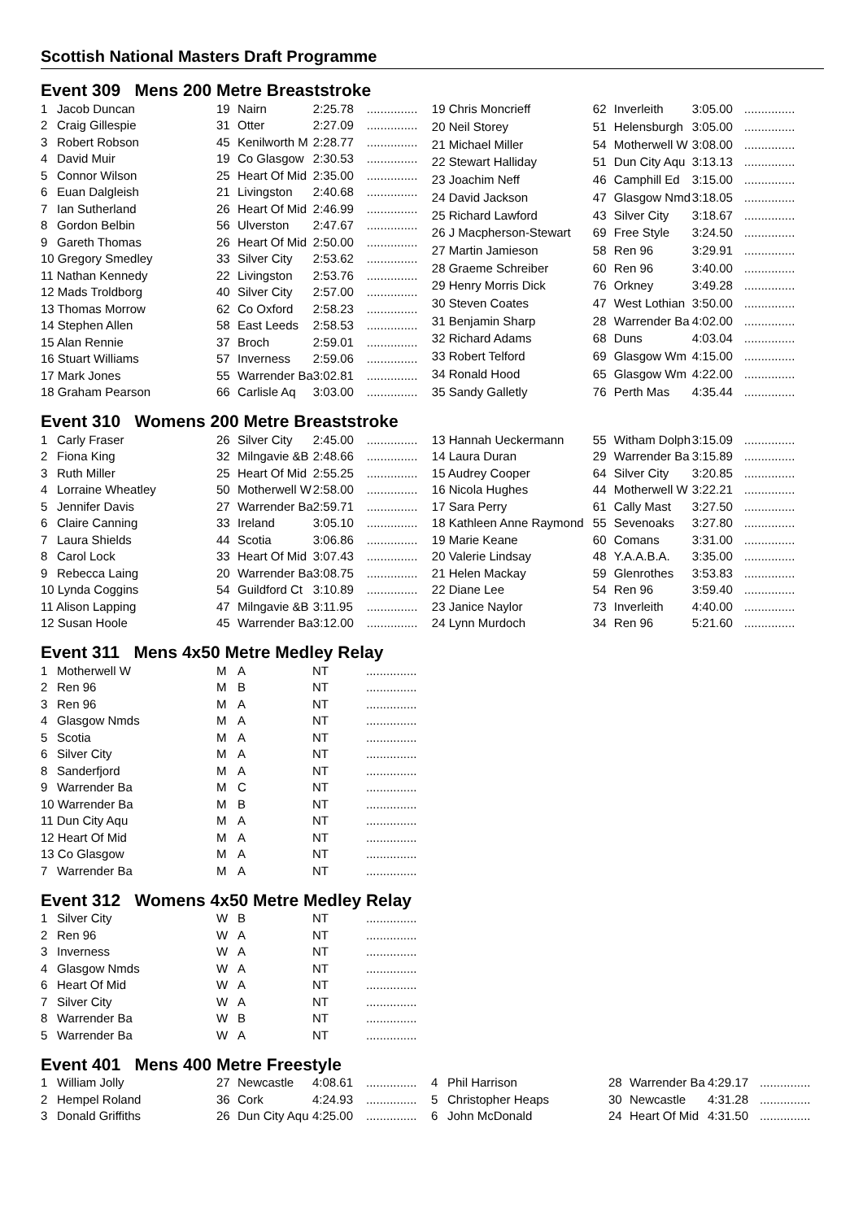Scottish National Masters Draft Programme
Event 309 Mens 200 Metre Breaststroke
| 1 | Jacob Duncan | 19 | Nairn | 2:25.78 | ............... |
| 2 | Craig Gillespie | 31 | Otter | 2:27.09 | ............... |
| 3 | Robert Robson | 45 | Kenilworth M | 2:28.77 | ............... |
| 4 | David Muir | 19 | Co Glasgow | 2:30.53 | ............... |
| 5 | Connor Wilson | 25 | Heart Of Mid | 2:35.00 | ............... |
| 6 | Euan Dalgleish | 21 | Livingston | 2:40.68 | ............... |
| 7 | Ian Sutherland | 26 | Heart Of Mid | 2:46.99 | ............... |
| 8 | Gordon Belbin | 56 | Ulverston | 2:47.67 | ............... |
| 9 | Gareth Thomas | 26 | Heart Of Mid | 2:50.00 | ............... |
| 10 Gregory Smedley | | 33 | Silver City | 2:53.62 | ............... |
| 11 Nathan Kennedy | | 22 | Livingston | 2:53.76 | ............... |
| 12 Mads Troldborg | | 40 | Silver City | 2:57.00 | ............... |
| 13 Thomas Morrow | | 62 | Co Oxford | 2:58.23 | ............... |
| 14 Stephen Allen | | 58 | East Leeds | 2:58.53 | ............... |
| 15 Alan Rennie | | 37 | Broch | 2:59.01 | ............... |
| 16 Stuart Williams | | 57 | Inverness | 2:59.06 | ............... |
| 17 Mark Jones | | 55 | Warrender Ba | 3:02.81 | ............... |
| 18 Graham Pearson | | 66 | Carlisle Aq | 3:03.00 | ............... |
| 19 Chris Moncrieff | 62 | Inverleith | 3:05.00 | ............... |
| 20 Neil Storey | 51 | Helensburgh | 3:05.00 | ............... |
| 21 Michael Miller | 54 | Motherwell W | 3:08.00 | ............... |
| 22 Stewart Halliday | 51 | Dun City Aqu | 3:13.13 | ............... |
| 23 Joachim Neff | 46 | Camphill Ed | 3:15.00 | ............... |
| 24 David Jackson | 47 | Glasgow Nmd | 3:18.05 | ............... |
| 25 Richard Lawford | 43 | Silver City | 3:18.67 | ............... |
| 26 J Macpherson-Stewart | 69 | Free Style | 3:24.50 | ............... |
| 27 Martin Jamieson | 58 | Ren 96 | 3:29.91 | ............... |
| 28 Graeme Schreiber | 60 | Ren 96 | 3:40.00 | ............... |
| 29 Henry Morris Dick | 76 | Orkney | 3:49.28 | ............... |
| 30 Steven Coates | 47 | West Lothian | 3:50.00 | ............... |
| 31 Benjamin Sharp | 28 | Warrender Ba | 4:02.00 | ............... |
| 32 Richard Adams | 68 | Duns | 4:03.04 | ............... |
| 33 Robert Telford | 69 | Glasgow Wm | 4:15.00 | ............... |
| 34 Ronald Hood | 65 | Glasgow Wm | 4:22.00 | ............... |
| 35 Sandy Galletly | 76 | Perth Mas | 4:35.44 | ............... |
Event 310 Womens 200 Metre Breaststroke
| 1 | Carly Fraser | 26 | Silver City | 2:45.00 | ............... |
| 2 | Fiona King | 32 | Milngavie &B | 2:48.66 | ............... |
| 3 | Ruth Miller | 25 | Heart Of Mid | 2:55.25 | ............... |
| 4 | Lorraine Wheatley | 50 | Motherwell W | 2:58.00 | ............... |
| 5 | Jennifer Davis | 27 | Warrender Ba | 2:59.71 | ............... |
| 6 | Claire Canning | 33 | Ireland | 3:05.10 | ............... |
| 7 | Laura Shields | 44 | Scotia | 3:06.86 | ............... |
| 8 | Carol Lock | 33 | Heart Of Mid | 3:07.43 | ............... |
| 9 | Rebecca Laing | 20 | Warrender Ba | 3:08.75 | ............... |
| 10 Lynda Coggins | | 54 | Guildford Ct | 3:10.89 | ............... |
| 11 Alison Lapping | | 47 | Milngavie &B | 3:11.95 | ............... |
| 12 Susan Hoole | | 45 | Warrender Ba | 3:12.00 | ............... |
| 13 Hannah Ueckermann | 55 | Witham Dolph | 3:15.09 | ............... |
| 14 Laura Duran | 29 | Warrender Ba | 3:15.89 | ............... |
| 15 Audrey Cooper | 64 | Silver City | 3:20.85 | ............... |
| 16 Nicola Hughes | 44 | Motherwell W | 3:22.21 | ............... |
| 17 Sara Perry | 61 | Cally Mast | 3:27.50 | ............... |
| 18 Kathleen Anne Raymond | 55 | Sevenoaks | 3:27.80 | ............... |
| 19 Marie Keane | 60 | Comans | 3:31.00 | ............... |
| 20 Valerie Lindsay | 48 | Y.A.A.B.A. | 3:35.00 | ............... |
| 21 Helen Mackay | 59 | Glenrothes | 3:53.83 | ............... |
| 22 Diane Lee | 54 | Ren 96 | 3:59.40 | ............... |
| 23 Janice Naylor | 73 | Inverleith | 4:40.00 | ............... |
| 24 Lynn Murdoch | 34 | Ren 96 | 5:21.60 | ............... |
Event 311 Mens 4x50 Metre Medley Relay
| 1 | Motherwell W | M | A | NT | ............... |
| 2 | Ren 96 | M | B | NT | ............... |
| 3 | Ren 96 | M | A | NT | ............... |
| 4 | Glasgow Nmds | M | A | NT | ............... |
| 5 | Scotia | M | A | NT | ............... |
| 6 | Silver City | M | A | NT | ............... |
| 8 | Sanderfjord | M | A | NT | ............... |
| 9 | Warrender Ba | M | C | NT | ............... |
| 10 Warrender Ba | | M | B | NT | ............... |
| 11 Dun City Aqu | | M | A | NT | ............... |
| 12 Heart Of Mid | | M | A | NT | ............... |
| 13 Co Glasgow | | M | A | NT | ............... |
| 7 | Warrender Ba | M | A | NT | ............... |
Event 312 Womens 4x50 Metre Medley Relay
| 1 | Silver City | W | B | NT | ............... |
| 2 | Ren 96 | W | A | NT | ............... |
| 3 | Inverness | W | A | NT | ............... |
| 4 | Glasgow Nmds | W | A | NT | ............... |
| 6 | Heart Of Mid | W | A | NT | ............... |
| 7 | Silver City | W | A | NT | ............... |
| 8 | Warrender Ba | W | B | NT | ............... |
| 5 | Warrender Ba | W | A | NT | ............... |
Event 401 Mens 400 Metre Freestyle
| 1 | William Jolly | 27 | Newcastle | 4:08.61 | ............... |
| 2 | Hempel Roland | 36 | Cork | 4:24.93 | ............... |
| 3 | Donald Griffiths | 26 | Dun City Aqu | 4:25.00 | ............... |
| 4 | Phil Harrison | 28 | Warrender Ba | 4:29.17 | ............... |
| 5 | Christopher Heaps | 30 | Newcastle | 4:31.28 | ............... |
| 6 | John McDonald | 24 | Heart Of Mid | 4:31.50 | ............... |